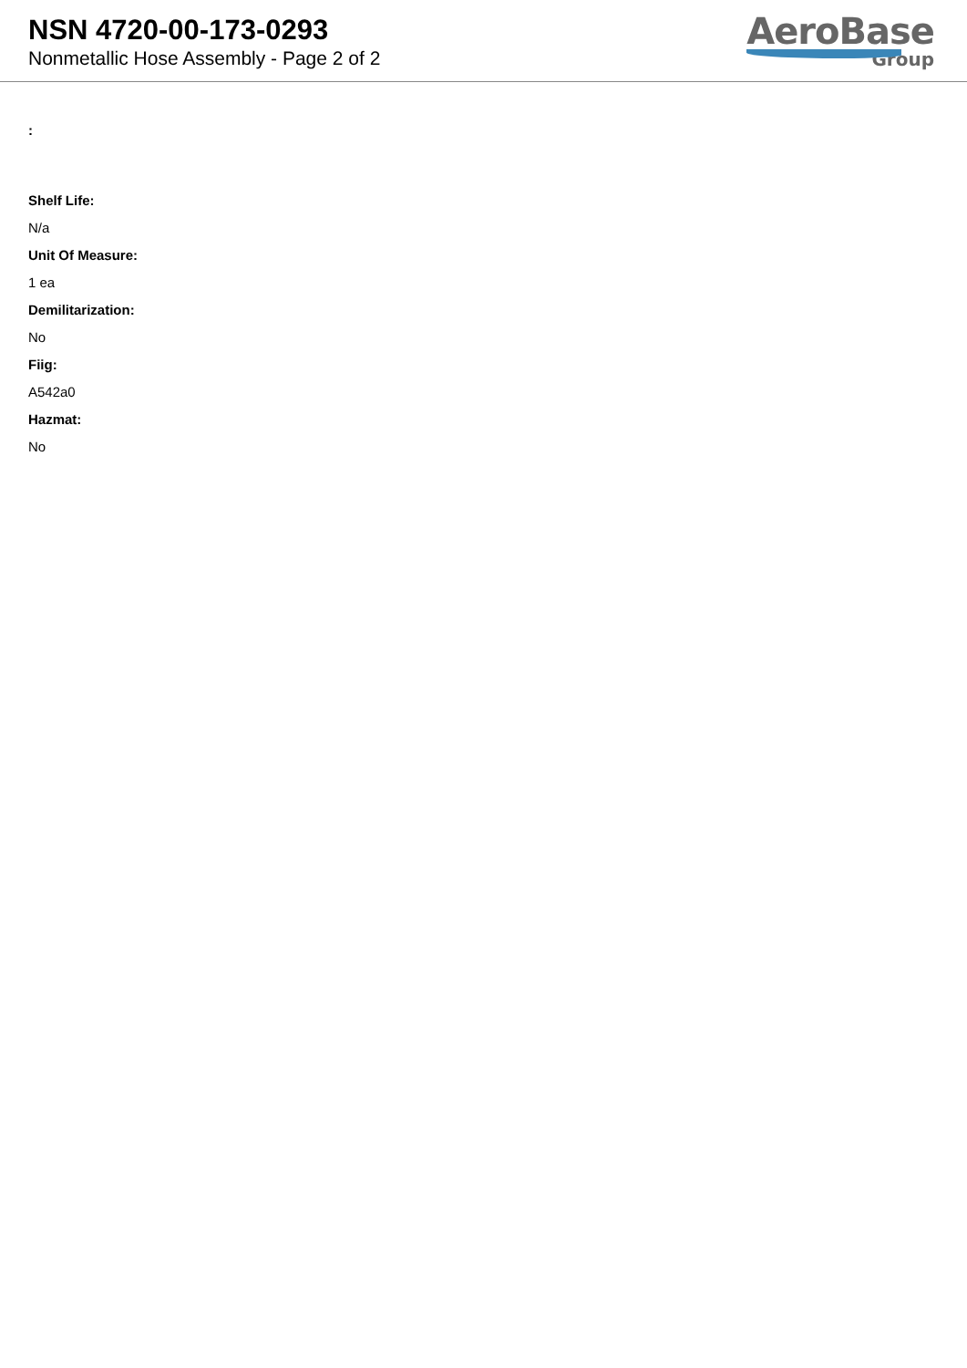NSN 4720-00-173-0293
Nonmetallic Hose Assembly - Page 2 of 2
AeroBase
Group
:
Shelf Life:
N/a
Unit Of Measure:
1 ea
Demilitarization:
No
Fiig:
A542a0
Hazmat:
No